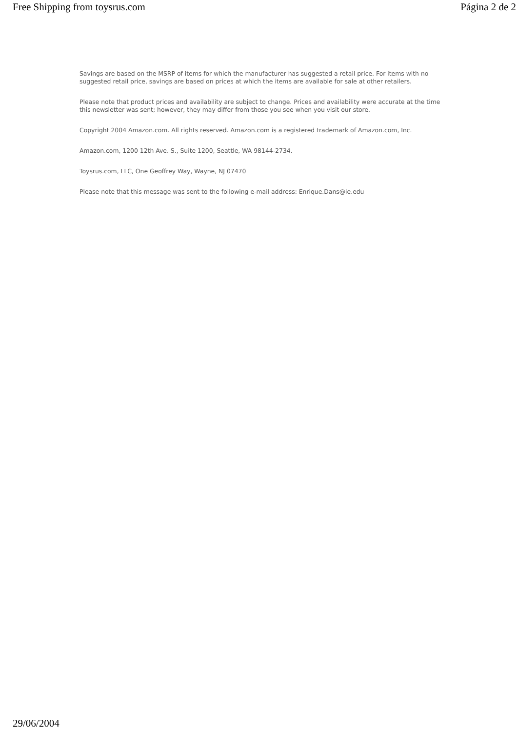Free Shipping from toysrus.com Página 2 de 2
Savings are based on the MSRP of items for which the manufacturer has suggested a retail price. For items with no suggested retail price, savings are based on prices at which the items are available for sale at other retailers.
Please note that product prices and availability are subject to change. Prices and availability were accurate at the time this newsletter was sent; however, they may differ from those you see when you visit our store.
Copyright 2004 Amazon.com. All rights reserved. Amazon.com is a registered trademark of Amazon.com, Inc.
Amazon.com, 1200 12th Ave. S., Suite 1200, Seattle, WA 98144-2734.
Toysrus.com, LLC, One Geoffrey Way, Wayne, NJ 07470
Please note that this message was sent to the following e-mail address: Enrique.Dans@ie.edu
29/06/2004